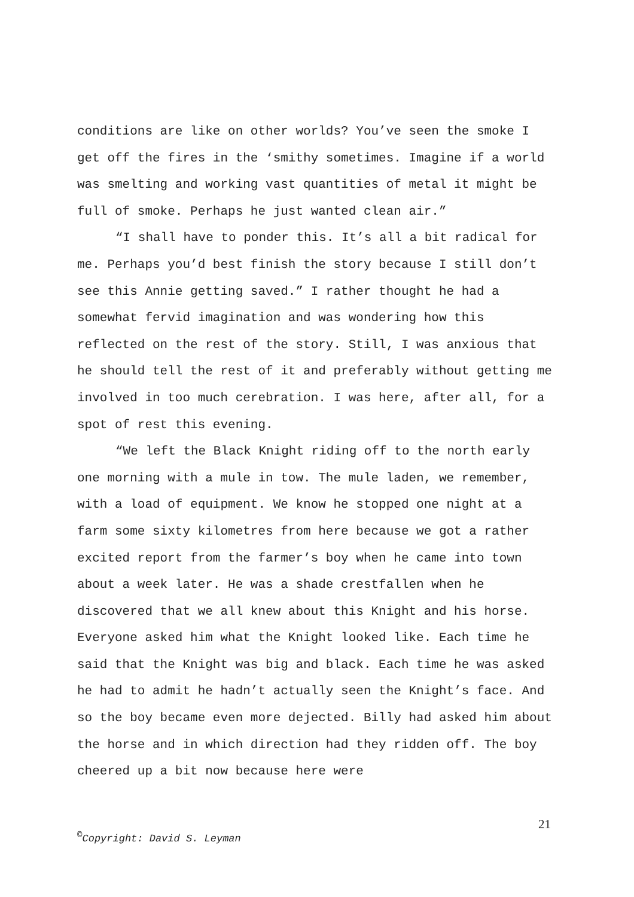conditions are like on other worlds? You’ve seen the smoke I get off the fires in the ‘smithy sometimes. Imagine if a world was smelting and working vast quantities of metal it might be full of smoke. Perhaps he just wanted clean air.”
“I shall have to ponder this. It’s all a bit radical for me. Perhaps you’d best finish the story because I still don’t see this Annie getting saved.” I rather thought he had a somewhat fervid imagination and was wondering how this reflected on the rest of the story. Still, I was anxious that he should tell the rest of it and preferably without getting me involved in too much cerebration. I was here, after all, for a spot of rest this evening.
“We left the Black Knight riding off to the north early one morning with a mule in tow. The mule laden, we remember, with a load of equipment. We know he stopped one night at a farm some sixty kilometres from here because we got a rather excited report from the farmer’s boy when he came into town about a week later. He was a shade crestfallen when he discovered that we all knew about this Knight and his horse. Everyone asked him what the Knight looked like. Each time he said that the Knight was big and black. Each time he was asked he had to admit he hadn’t actually seen the Knight’s face. And so the boy became even more dejected. Billy had asked him about the horse and in which direction had they ridden off. The boy cheered up a bit now because here were
21
<sup>©</sup>Copyright: David S. Leyman